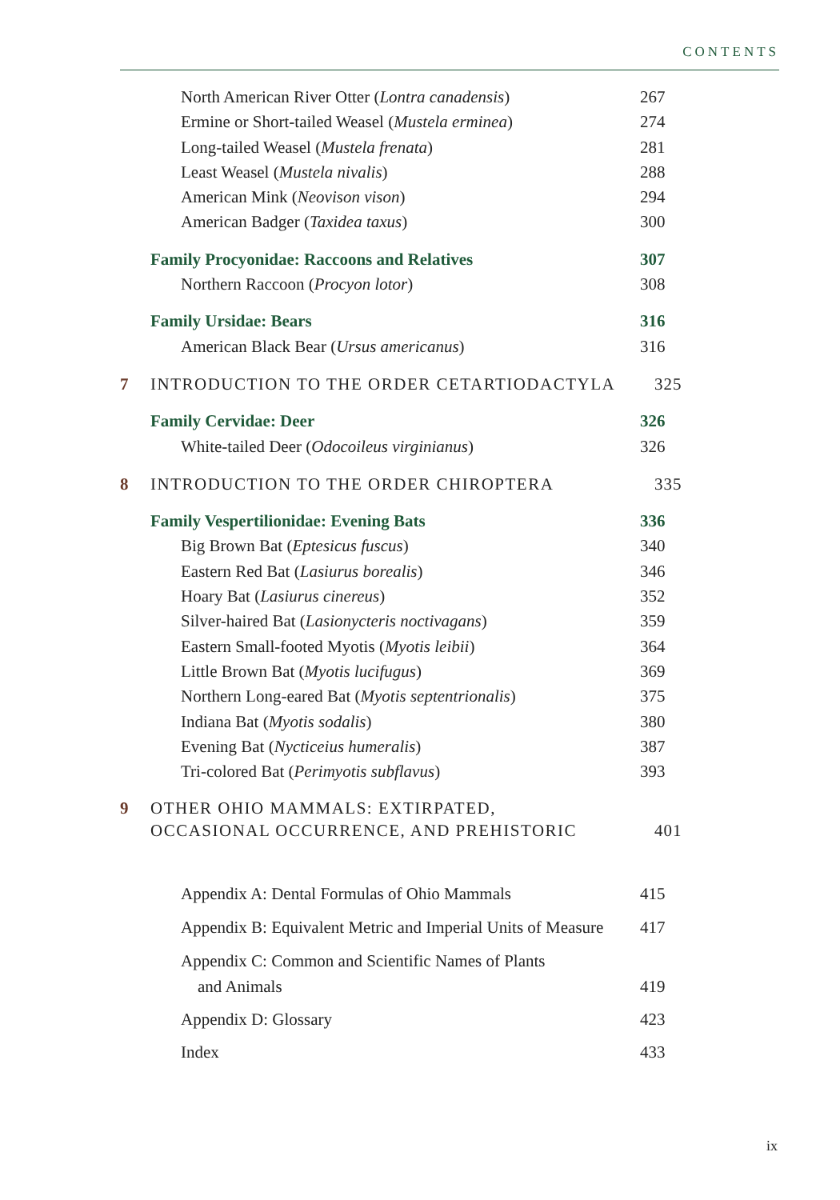CONTENTS
North American River Otter (Lontra canadensis) 267
Ermine or Short-tailed Weasel (Mustela erminea) 274
Long-tailed Weasel (Mustela frenata) 281
Least Weasel (Mustela nivalis) 288
American Mink (Neovison vison) 294
American Badger (Taxidea taxus) 300
Family Procyonidae: Raccoons and Relatives 307
Northern Raccoon (Procyon lotor) 308
Family Ursidae: Bears 316
American Black Bear (Ursus americanus) 316
7 INTRODUCTION TO THE ORDER CETARTIODACTYLA 325
Family Cervidae: Deer 326
White-tailed Deer (Odocoileus virginianus) 326
8 INTRODUCTION TO THE ORDER CHIROPTERA 335
Family Vespertilionidae: Evening Bats 336
Big Brown Bat (Eptesicus fuscus) 340
Eastern Red Bat (Lasiurus borealis) 346
Hoary Bat (Lasiurus cinereus) 352
Silver-haired Bat (Lasionycteris noctivagans) 359
Eastern Small-footed Myotis (Myotis leibii) 364
Little Brown Bat (Myotis lucifugus) 369
Northern Long-eared Bat (Myotis septentrionalis) 375
Indiana Bat (Myotis sodalis) 380
Evening Bat (Nycticeius humeralis) 387
Tri-colored Bat (Perimyotis subflavus) 393
9 OTHER OHIO MAMMALS: EXTIRPATED,
OCCASIONAL OCCURRENCE, AND PREHISTORIC 401
Appendix A: Dental Formulas of Ohio Mammals 415
Appendix B: Equivalent Metric and Imperial Units of Measure 417
Appendix C: Common and Scientific Names of Plants
and Animals 419
Appendix D: Glossary 423
Index 433
ix